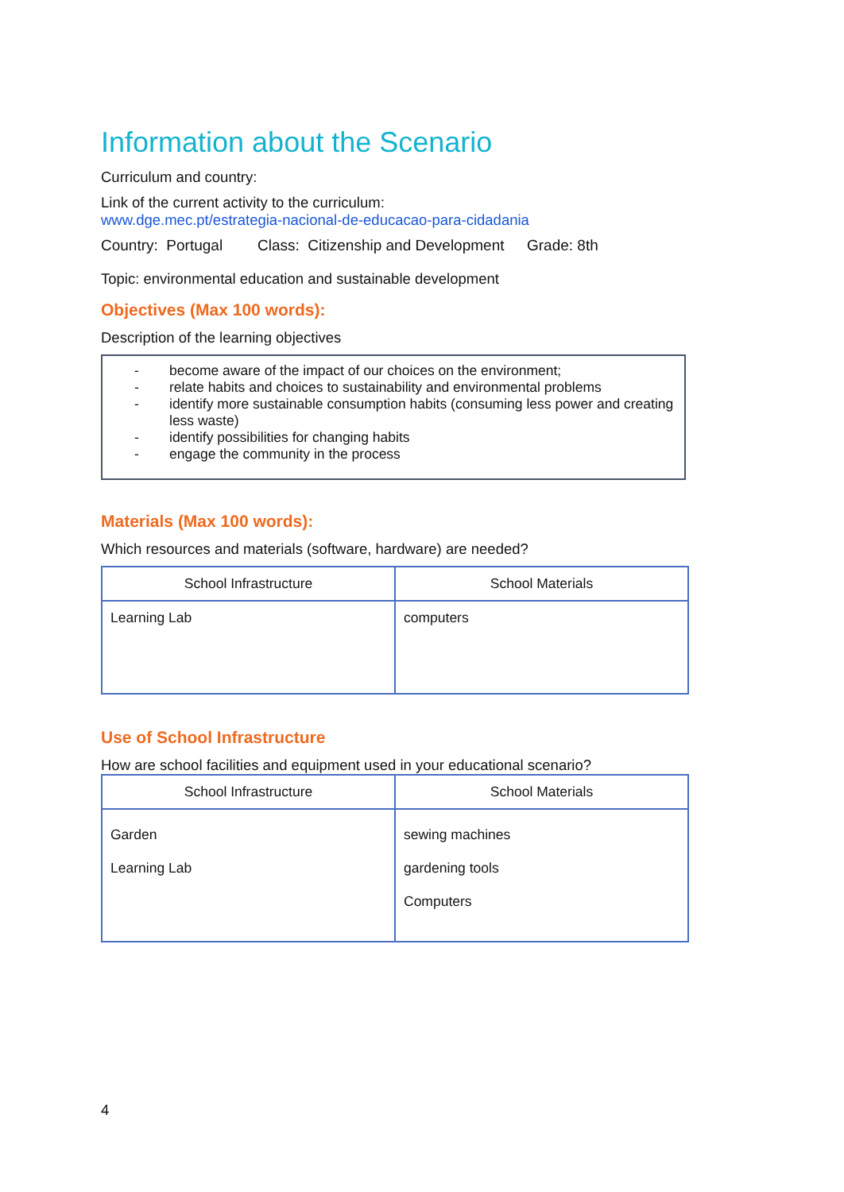Information about the Scenario
Curriculum and country:
Link of the current activity to the curriculum:
www.dge.mec.pt/estrategia-nacional-de-educacao-para-cidadania
Country: Portugal Class: Citizenship and Development Grade: 8th
Topic: environmental education and sustainable development
Objectives (Max 100 words):
Description of the learning objectives
- become aware of the impact of our choices on the environment;
- relate habits and choices to sustainability and environmental problems
- identify more sustainable consumption habits (consuming less power and creating less waste)
- identify possibilities for changing habits
- engage the community in the process
Materials (Max 100 words):
Which resources and materials (software, hardware) are needed?
| School Infrastructure | School Materials |
| --- | --- |
| Learning Lab | computers |
Use of School Infrastructure
How are school facilities and equipment used in your educational scenario?
| School Infrastructure | School Materials |
| --- | --- |
| Garden Learning Lab | sewing machines gardening tools Computers |
4